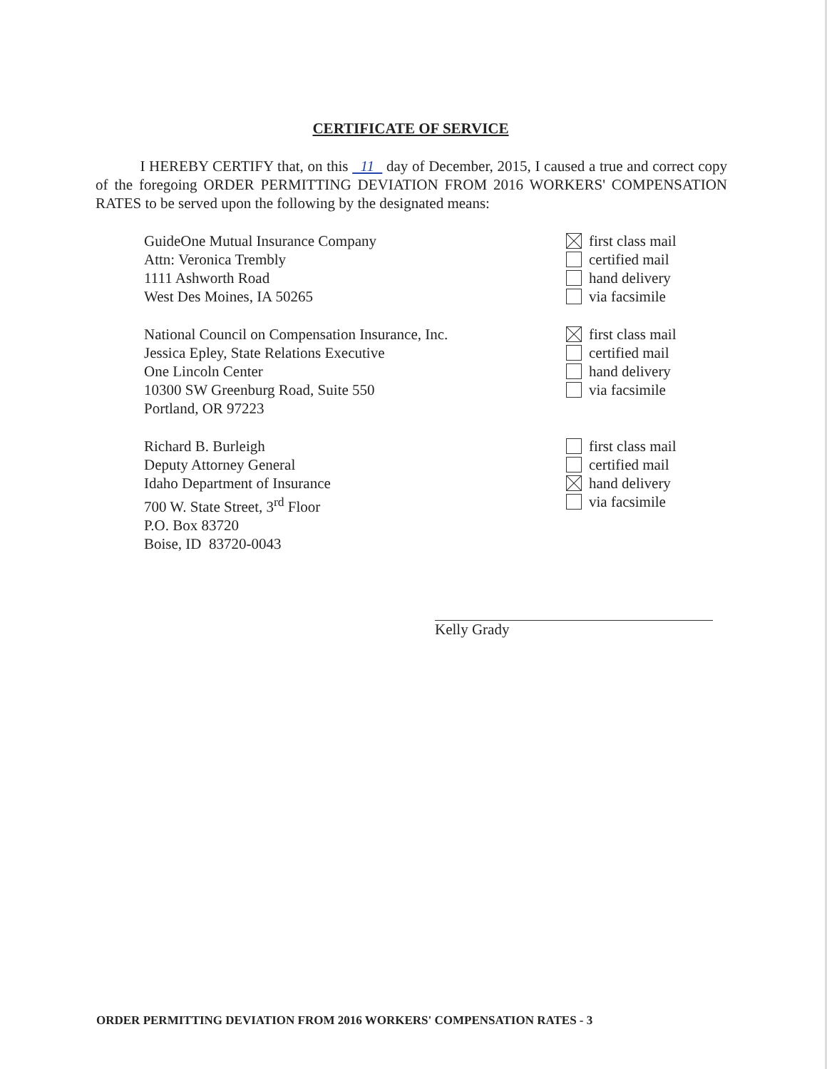CERTIFICATE OF SERVICE
I HEREBY CERTIFY that, on this 11 day of December, 2015, I caused a true and correct copy of the foregoing ORDER PERMITTING DEVIATION FROM 2016 WORKERS' COMPENSATION RATES to be served upon the following by the designated means:
GuideOne Mutual Insurance Company
Attn: Veronica Trembly
1111 Ashworth Road
West Des Moines, IA 50265
first class mail
certified mail
hand delivery
via facsimile
National Council on Compensation Insurance, Inc.
Jessica Epley, State Relations Executive
One Lincoln Center
10300 SW Greenburg Road, Suite 550
Portland, OR 97223
first class mail
certified mail
hand delivery
via facsimile
Richard B. Burleigh
Deputy Attorney General
Idaho Department of Insurance
700 W. State Street, 3<sup>rd</sup> Floor
P.O. Box 83720
Boise, ID 83720-0043
first class mail
certified mail
hand delivery
via facsimile
Kelly Grady
ORDER PERMITTING DEVIATION FROM 2016 WORKERS' COMPENSATION RATES - 3